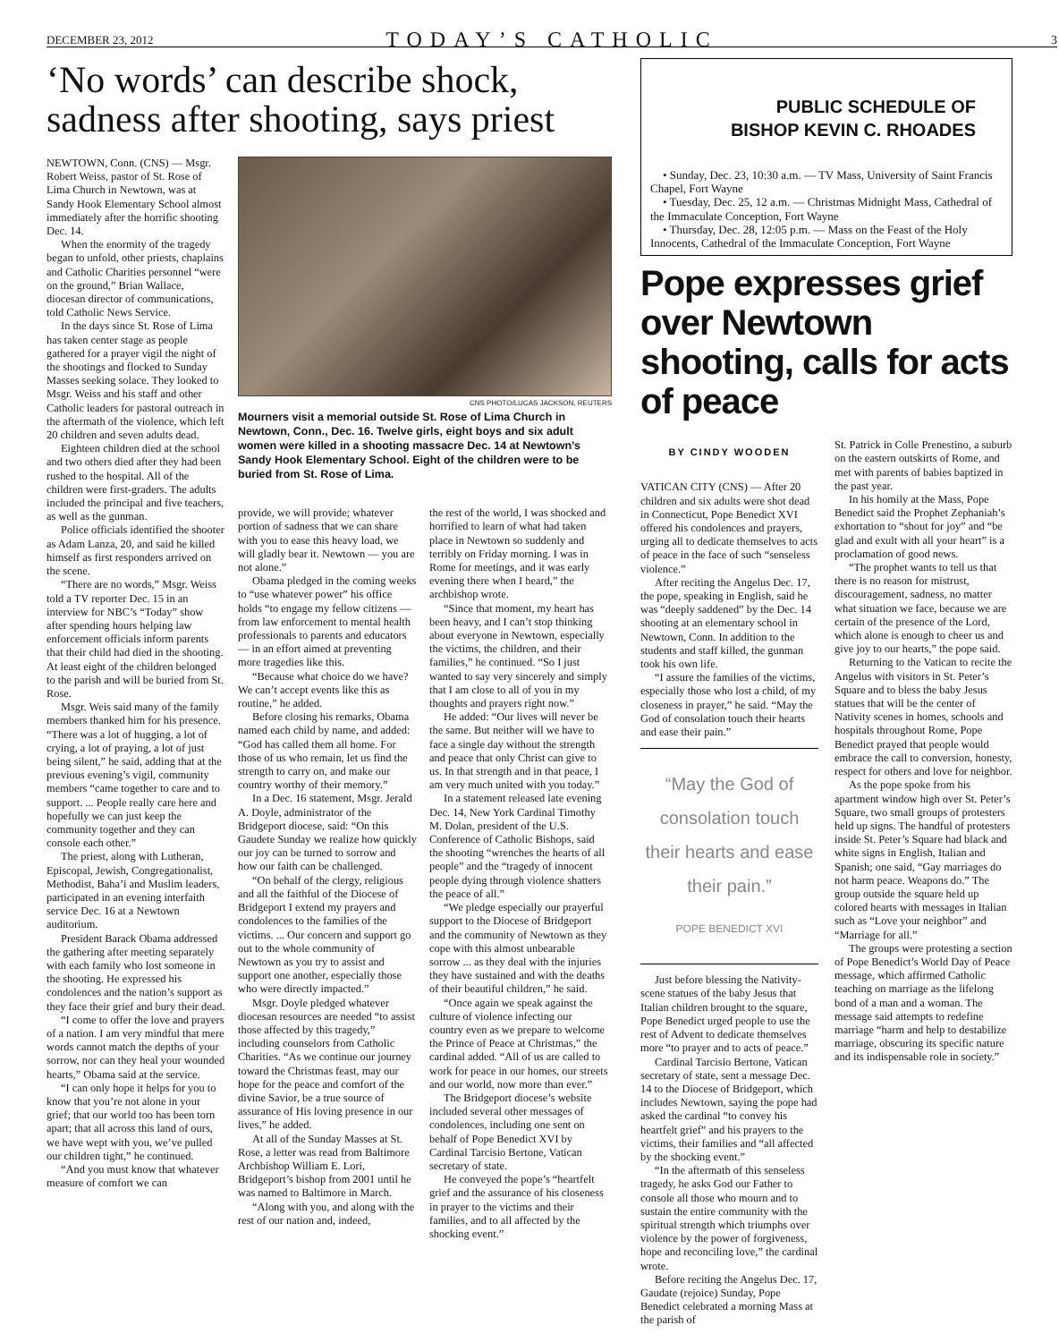DECEMBER 23, 2012 TODAY’S CATHOLIC 3
‘No words’ can describe shock, sadness after shooting, says priest
NEWTOWN, Conn. (CNS) — Msgr. Robert Weiss, pastor of St. Rose of Lima Church in Newtown, was at Sandy Hook Elementary School almost immediately after the horrific shooting Dec. 14.
When the enormity of the tragedy began to unfold, other priests, chaplains and Catholic Charities personnel “were on the ground,” Brian Wallace, diocesan director of communications, told Catholic News Service.
In the days since St. Rose of Lima has taken center stage as people gathered for a prayer vigil the night of the shootings and flocked to Sunday Masses seeking solace. They looked to Msgr. Weiss and his staff and other Catholic leaders for pastoral outreach in the aftermath of the violence, which left 20 children and seven adults dead.
Eighteen children died at the school and two others died after they had been rushed to the hospital. All of the children were first-graders. The adults included the principal and five teachers, as well as the gunman.
Police officials identified the shooter as Adam Lanza, 20, and said he killed himself as first responders arrived on the scene.
“There are no words,” Msgr. Weiss told a TV reporter Dec. 15 in an interview for NBC’s “Today” show after spending hours helping law enforcement officials inform parents that their child had died in the shooting. At least eight of the children belonged to the parish and will be buried from St. Rose.
Msgr. Weis said many of the family members thanked him for his presence. “There was a lot of hugging, a lot of crying, a lot of praying, a lot of just being silent,” he said, adding that at the previous evening’s vigil, community members “came together to care and to support. ... People really care here and hopefully we can just keep the community together and they can console each other.”
The priest, along with Lutheran, Episcopal, Jewish, Congregationalist, Methodist, Baha’i and Muslim leaders, participated in an evening interfaith service Dec. 16 at a Newtown auditorium.
President Barack Obama addressed the gathering after meeting separately with each family who lost someone in the shooting. He expressed his condolences and the nation’s support as they face their grief and bury their dead.
“I come to offer the love and prayers of a nation. I am very mindful that mere words cannot match the depths of your sorrow, nor can they heal your wounded hearts,” Obama said at the service.
“I can only hope it helps for you to know that you’re not alone in your grief; that our world too has been torn apart; that all across this land of ours, we have wept with you, we’ve pulled our children tight,” he continued.
“And you must know that whatever measure of comfort we can
CNS PHOTO/LUCAS JACKSON, REUTERS
Mourners visit a memorial outside St. Rose of Lima Church in Newtown, Conn., Dec. 16. Twelve girls, eight boys and six adult women were killed in a shooting massacre Dec. 14 at Newtown’s Sandy Hook Elementary School. Eight of the children were to be buried from St. Rose of Lima.
provide, we will provide; whatever portion of sadness that we can share with you to ease this heavy load, we will gladly bear it. Newtown — you are not alone.”
Obama pledged in the coming weeks to “use whatever power” his office holds “to engage my fellow citizens — from law enforcement to mental health professionals to parents and educators — in an effort aimed at preventing more tragedies like this.
“Because what choice do we have? We can’t accept events like this as routine,” he added.
Before closing his remarks, Obama named each child by name, and added: “God has called them all home. For those of us who remain, let us find the strength to carry on, and make our country worthy of their memory.”
In a Dec. 16 statement, Msgr. Jerald A. Doyle, administrator of the Bridgeport diocese, said: “On this Gaudete Sunday we realize how quickly our joy can be turned to sorrow and how our faith can be challenged.
“On behalf of the clergy, religious and all the faithful of the Diocese of Bridgeport I extend my prayers and condolences to the families of the victims. ... Our concern and support go out to the whole community of Newtown as you try to assist and support one another, especially those who were directly impacted.”
Msgr. Doyle pledged whatever diocesan resources are needed “to assist those affected by this tragedy,” including counselors from Catholic Charities. “As we continue our journey toward the Christmas feast, may our hope for the peace and comfort of the divine Savior, be a true source of assurance of His loving presence in our lives,” he added.
At all of the Sunday Masses at St. Rose, a letter was read from Baltimore Archbishop William E. Lori, Bridgeport’s bishop from 2001 until he was named to Baltimore in March.
“Along with you, and along with the rest of our nation and, indeed,
the rest of the world, I was shocked and horrified to learn of what had taken place in Newtown so suddenly and terribly on Friday morning. I was in Rome for meetings, and it was early evening there when I heard,” the archbishop wrote.
“Since that moment, my heart has been heavy, and I can’t stop thinking about everyone in Newtown, especially the victims, the children, and their families,” he continued. “So I just wanted to say very sincerely and simply that I am close to all of you in my thoughts and prayers right now.”
He added: “Our lives will never be the same. But neither will we have to face a single day without the strength and peace that only Christ can give to us. In that strength and in that peace, I am very much united with you today.”
In a statement released late evening Dec. 14, New York Cardinal Timothy M. Dolan, president of the U.S. Conference of Catholic Bishops, said the shooting “wrenches the hearts of all people” and the “tragedy of innocent people dying through violence shatters the peace of all.”
“We pledge especially our prayerful support to the Diocese of Bridgeport and the community of Newtown as they cope with this almost unbearable sorrow ... as they deal with the injuries they have sustained and with the deaths of their beautiful children,” he said.
“Once again we speak against the culture of violence infecting our country even as we prepare to welcome the Prince of Peace at Christmas,” the cardinal added. “All of us are called to work for peace in our homes, our streets and our world, now more than ever.”
The Bridgeport diocese’s website included several other messages of condolences, including one sent on behalf of Pope Benedict XVI by Cardinal Tarcisio Bertone, Vatican secretary of state.
He conveyed the pope’s “heartfelt grief and the assurance of his closeness in prayer to the victims and their families, and to all affected by the shocking event.”
PUBLIC SCHEDULE OF
BISHOP KEVIN C. RHOADES
• Sunday, Dec. 23, 10:30 a.m. — TV Mass, University of Saint Francis Chapel, Fort Wayne
• Tuesday, Dec. 25, 12 a.m. — Christmas Midnight Mass, Cathedral of the Immaculate Conception, Fort Wayne
• Thursday, Dec. 28, 12:05 p.m. — Mass on the Feast of the Holy Innocents, Cathedral of the Immaculate Conception, Fort Wayne
Pope expresses grief over Newtown shooting, calls for acts of peace
BY CINDY WOODEN
VATICAN CITY (CNS) — After 20 children and six adults were shot dead in Connecticut, Pope Benedict XVI offered his condolences and prayers, urging all to dedicate themselves to acts of peace in the face of such “senseless violence.”
After reciting the Angelus Dec. 17, the pope, speaking in English, said he was “deeply saddened” by the Dec. 14 shooting at an elementary school in Newtown, Conn. In addition to the students and staff killed, the gunman took his own life.
“I assure the families of the victims, especially those who lost a child, of my closeness in prayer,” he said. “May the God of consolation touch their hearts and ease their pain.”
“May the God of consolation touch their hearts and ease their pain.”
POPE BENEDICT XVI
Just before blessing the Nativity-scene statues of the baby Jesus that Italian children brought to the square, Pope Benedict urged people to use the rest of Advent to dedicate themselves more “to prayer and to acts of peace.”
Cardinal Tarcisio Bertone, Vatican secretary of state, sent a message Dec. 14 to the Diocese of Bridgeport, which includes Newtown, saying the pope had asked the cardinal “to convey his heartfelt grief” and his prayers to the victims, their families and “all affected by the shocking event.”
“In the aftermath of this senseless tragedy, he asks God our Father to console all those who mourn and to sustain the entire community with the spiritual strength which triumphs over violence by the power of forgiveness, hope and reconciling love,” the cardinal wrote.
Before reciting the Angelus Dec. 17, Gaudate (rejoice) Sunday, Pope Benedict celebrated a morning Mass at the parish of
St. Patrick in Colle Prenestino, a suburb on the eastern outskirts of Rome, and met with parents of babies baptized in the past year.
In his homily at the Mass, Pope Benedict said the Prophet Zephaniah’s exhortation to “shout for joy” and “be glad and exult with all your heart” is a proclamation of good news.
“The prophet wants to tell us that there is no reason for mistrust, discouragement, sadness, no matter what situation we face, because we are certain of the presence of the Lord, which alone is enough to cheer us and give joy to our hearts,” the pope said.
Returning to the Vatican to recite the Angelus with visitors in St. Peter’s Square and to bless the baby Jesus statues that will be the center of Nativity scenes in homes, schools and hospitals throughout Rome, Pope Benedict prayed that people would embrace the call to conversion, honesty, respect for others and love for neighbor.
As the pope spoke from his apartment window high over St. Peter’s Square, two small groups of protesters held up signs. The handful of protesters inside St. Peter’s Square had black and white signs in English, Italian and Spanish; one said, “Gay marriages do not harm peace. Weapons do.” The group outside the square held up colored hearts with messages in Italian such as “Love your neighbor” and “Marriage for all.”
The groups were protesting a section of Pope Benedict’s World Day of Peace message, which affirmed Catholic teaching on marriage as the lifelong bond of a man and a woman. The message said attempts to redefine marriage “harm and help to destabilize marriage, obscuring its specific nature and its indispensable role in society.”